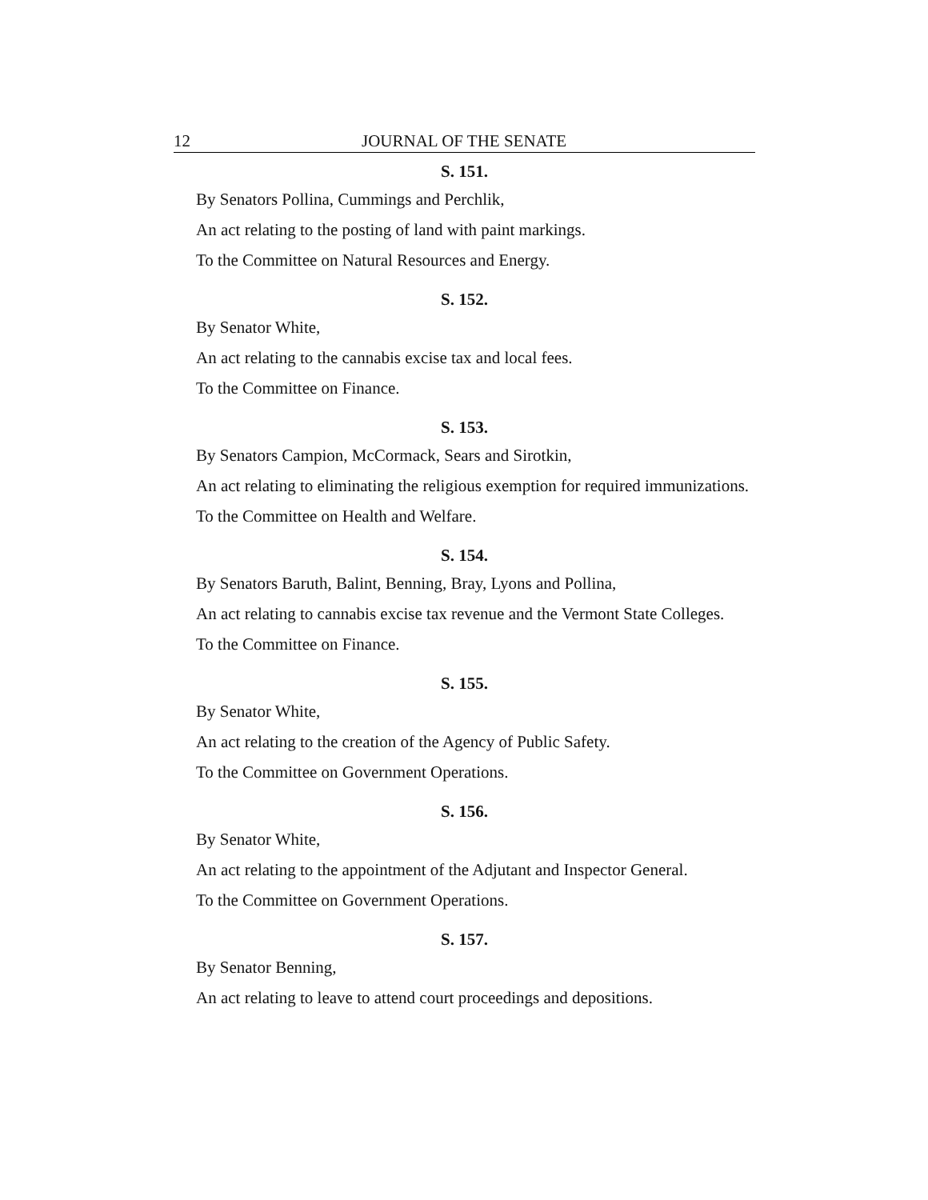12 JOURNAL OF THE SENATE
S. 151.
By Senators Pollina, Cummings and Perchlik,
An act relating to the posting of land with paint markings.
To the Committee on Natural Resources and Energy.
S. 152.
By Senator White,
An act relating to the cannabis excise tax and local fees.
To the Committee on Finance.
S. 153.
By Senators Campion, McCormack, Sears and Sirotkin,
An act relating to eliminating the religious exemption for required immunizations.
To the Committee on Health and Welfare.
S. 154.
By Senators Baruth, Balint, Benning, Bray, Lyons and Pollina,
An act relating to cannabis excise tax revenue and the Vermont State Colleges.
To the Committee on Finance.
S. 155.
By Senator White,
An act relating to the creation of the Agency of Public Safety.
To the Committee on Government Operations.
S. 156.
By Senator White,
An act relating to the appointment of the Adjutant and Inspector General.
To the Committee on Government Operations.
S. 157.
By Senator Benning,
An act relating to leave to attend court proceedings and depositions.